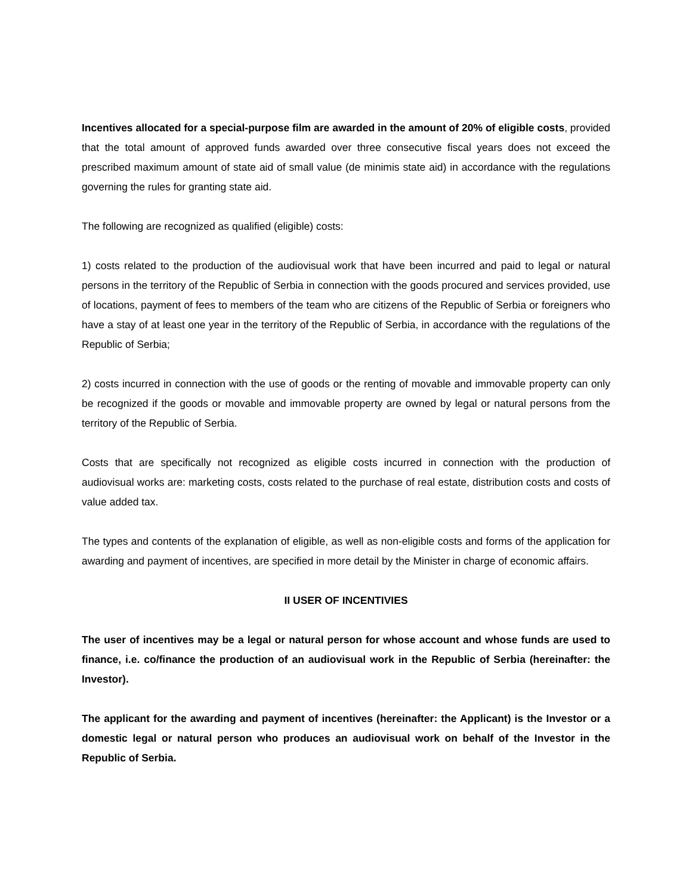Incentives allocated for a special-purpose film are awarded in the amount of 20% of eligible costs, provided that the total amount of approved funds awarded over three consecutive fiscal years does not exceed the prescribed maximum amount of state aid of small value (de minimis state aid) in accordance with the regulations governing the rules for granting state aid.
The following are recognized as qualified (eligible) costs:
1) costs related to the production of the audiovisual work that have been incurred and paid to legal or natural persons in the territory of the Republic of Serbia in connection with the goods procured and services provided, use of locations, payment of fees to members of the team who are citizens of the Republic of Serbia or foreigners who have a stay of at least one year in the territory of the Republic of Serbia, in accordance with the regulations of the Republic of Serbia;
2) costs incurred in connection with the use of goods or the renting of movable and immovable property can only be recognized if the goods or movable and immovable property are owned by legal or natural persons from the territory of the Republic of Serbia.
Costs that are specifically not recognized as eligible costs incurred in connection with the production of audiovisual works are: marketing costs, costs related to the purchase of real estate, distribution costs and costs of value added tax.
The types and contents of the explanation of eligible, as well as non-eligible costs and forms of the application for awarding and payment of incentives, are specified in more detail by the Minister in charge of economic affairs.
II USER OF INCENTIVIES
The user of incentives may be a legal or natural person for whose account and whose funds are used to finance, i.e. co/finance the production of an audiovisual work in the Republic of Serbia (hereinafter: the Investor).
The applicant for the awarding and payment of incentives (hereinafter: the Applicant) is the Investor or a domestic legal or natural person who produces an audiovisual work on behalf of the Investor in the Republic of Serbia.